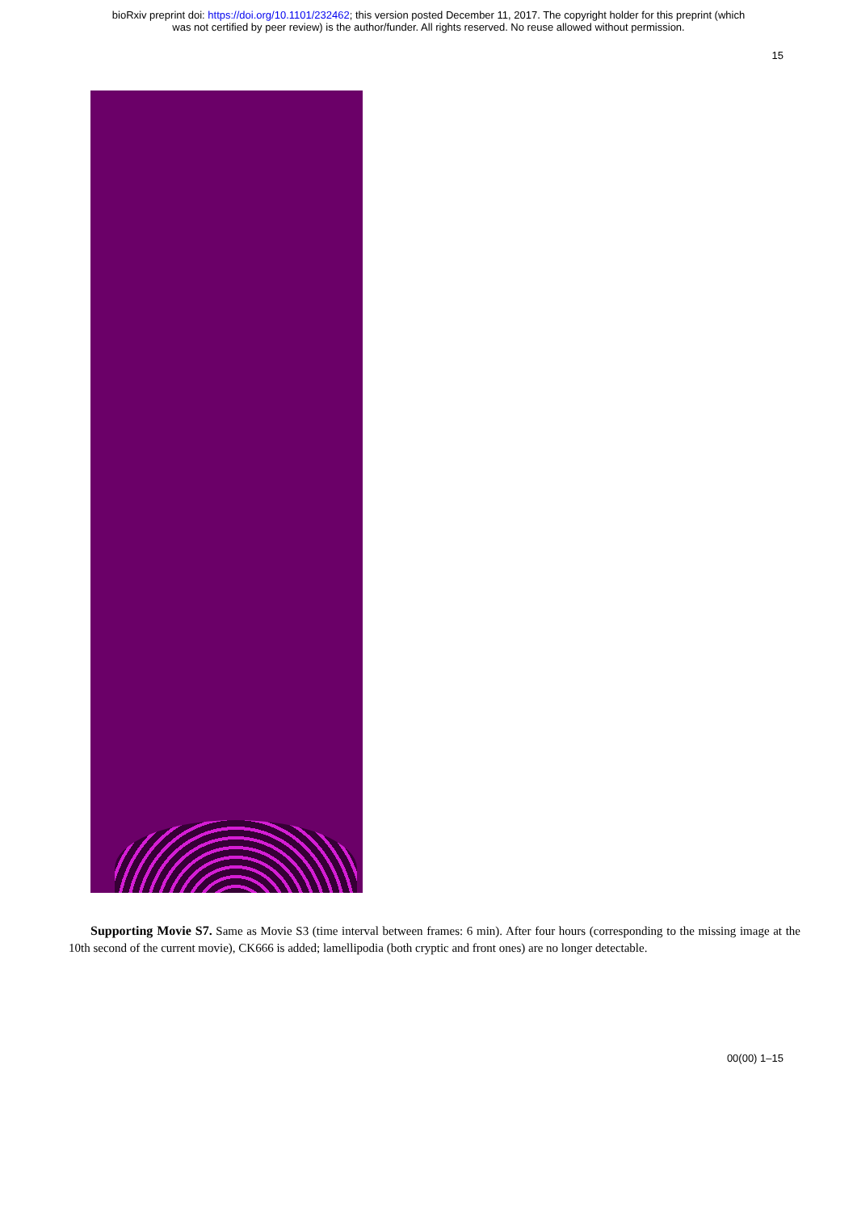bioRxiv preprint doi: https://doi.org/10.1101/232462; this version posted December 11, 2017. The copyright holder for this preprint (which
was not certified by peer review) is the author/funder. All rights reserved. No reuse allowed without permission.
15
Supporting Movie S7. Same as Movie S3 (time interval between frames: 6 min). After four hours (corresponding to the missing image at the 10th second of the current movie), CK666 is added; lamellipodia (both cryptic and front ones) are no longer detectable.
00(00) 1–15